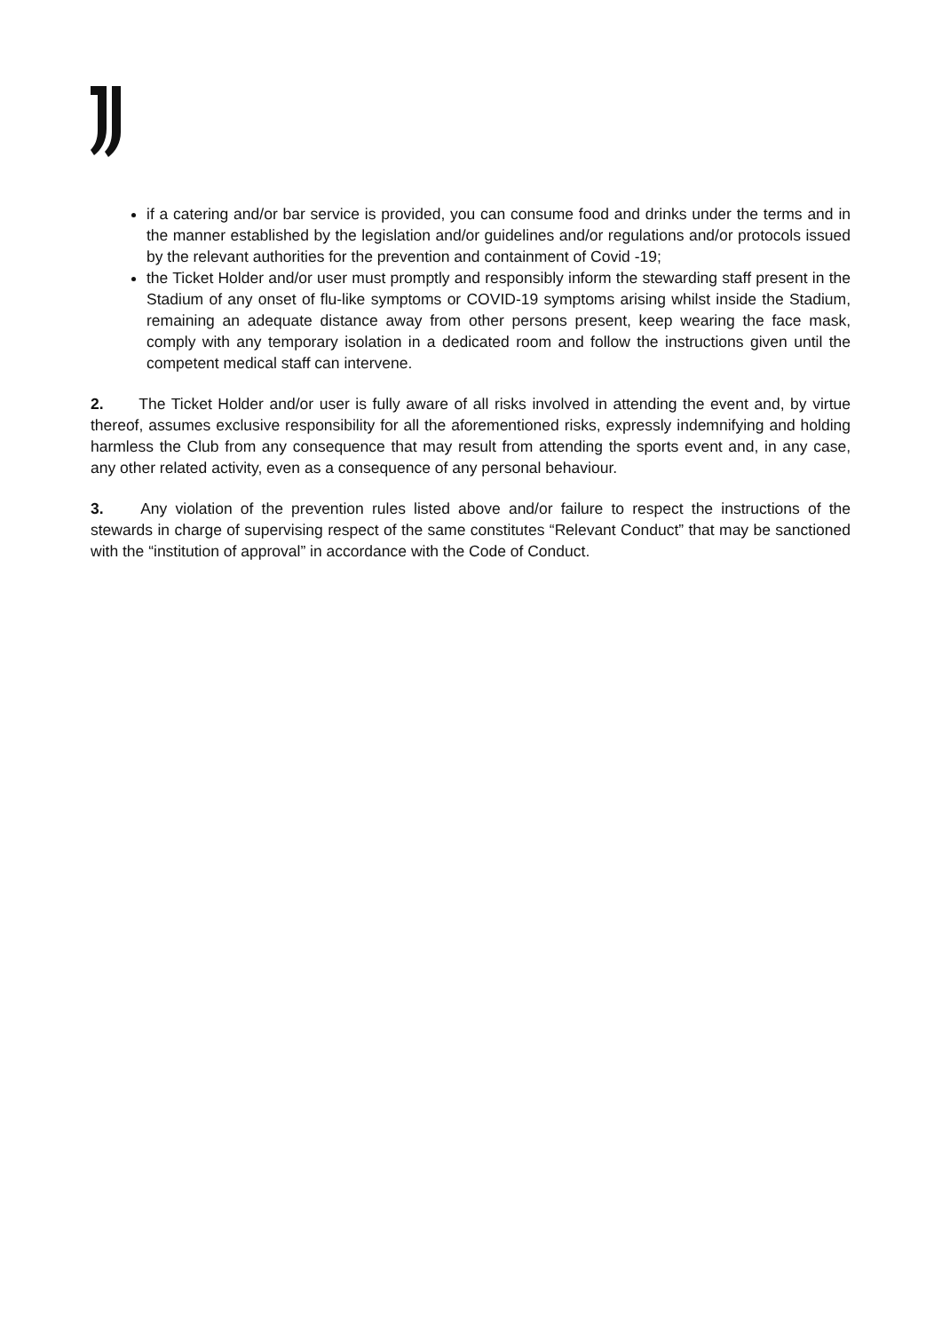if a catering and/or bar service is provided, you can consume food and drinks under the terms and in the manner established by the legislation and/or guidelines and/or regulations and/or protocols issued by the relevant authorities for the prevention and containment of Covid -19;
the Ticket Holder and/or user must promptly and responsibly inform the stewarding staff present in the Stadium of any onset of flu-like symptoms or COVID-19 symptoms arising whilst inside the Stadium, remaining an adequate distance away from other persons present, keep wearing the face mask, comply with any temporary isolation in a dedicated room and follow the instructions given until the competent medical staff can intervene.
2. The Ticket Holder and/or user is fully aware of all risks involved in attending the event and, by virtue thereof, assumes exclusive responsibility for all the aforementioned risks, expressly indemnifying and holding harmless the Club from any consequence that may result from attending the sports event and, in any case, any other related activity, even as a consequence of any personal behaviour.
3. Any violation of the prevention rules listed above and/or failure to respect the instructions of the stewards in charge of supervising respect of the same constitutes “Relevant Conduct” that may be sanctioned with the “institution of approval” in accordance with the Code of Conduct.